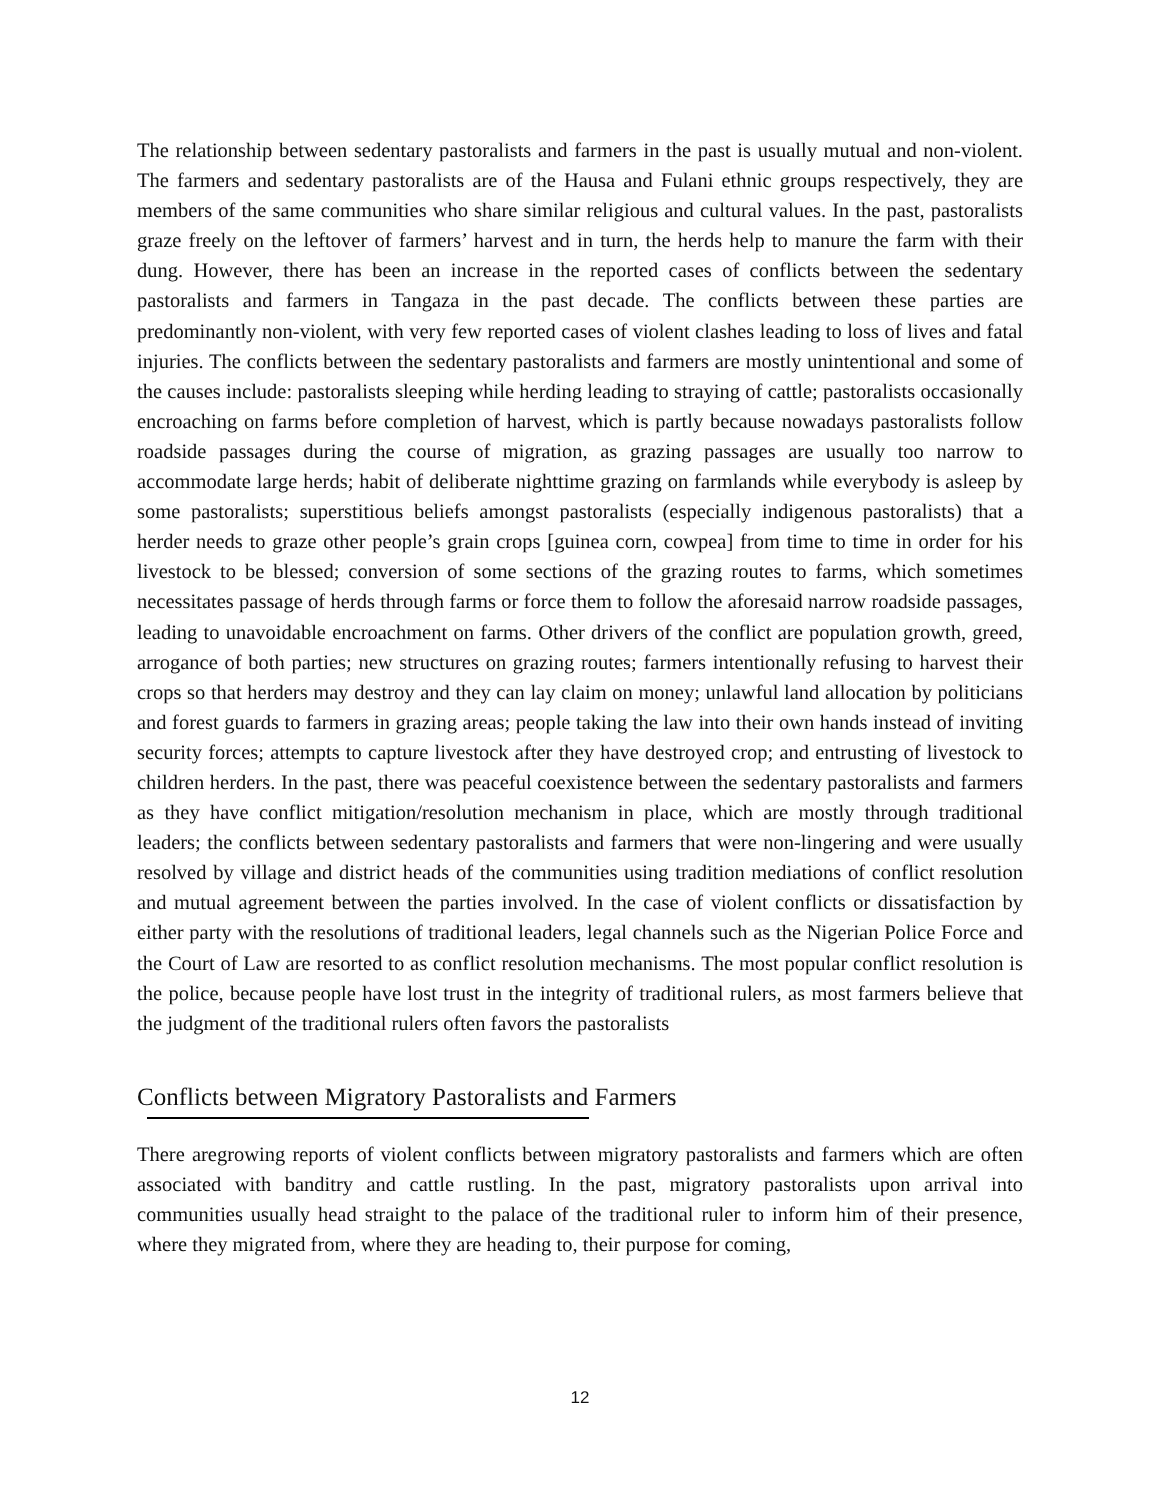The relationship between sedentary pastoralists and farmers in the past is usually mutual and non-violent. The farmers and sedentary pastoralists are of the Hausa and Fulani ethnic groups respectively, they are members of the same communities who share similar religious and cultural values. In the past, pastoralists graze freely on the leftover of farmers’ harvest and in turn, the herds help to manure the farm with their dung. However, there has been an increase in the reported cases of conflicts between the sedentary pastoralists and farmers in Tangaza in the past decade. The conflicts between these parties are predominantly non-violent, with very few reported cases of violent clashes leading to loss of lives and fatal injuries. The conflicts between the sedentary pastoralists and farmers are mostly unintentional and some of the causes include: pastoralists sleeping while herding leading to straying of cattle; pastoralists occasionally encroaching on farms before completion of harvest, which is partly because nowadays pastoralists follow roadside passages during the course of migration, as grazing passages are usually too narrow to accommodate large herds; habit of deliberate nighttime grazing on farmlands while everybody is asleep by some pastoralists; superstitious beliefs amongst pastoralists (especially indigenous pastoralists) that a herder needs to graze other people’s grain crops [guinea corn, cowpea] from time to time in order for his livestock to be blessed; conversion of some sections of the grazing routes to farms, which sometimes necessitates passage of herds through farms or force them to follow the aforesaid narrow roadside passages, leading to unavoidable encroachment on farms. Other drivers of the conflict are population growth, greed, arrogance of both parties; new structures on grazing routes; farmers intentionally refusing to harvest their crops so that herders may destroy and they can lay claim on money; unlawful land allocation by politicians and forest guards to farmers in grazing areas; people taking the law into their own hands instead of inviting security forces; attempts to capture livestock after they have destroyed crop; and entrusting of livestock to children herders. In the past, there was peaceful coexistence between the sedentary pastoralists and farmers as they have conflict mitigation/resolution mechanism in place, which are mostly through traditional leaders; the conflicts between sedentary pastoralists and farmers that were non-lingering and were usually resolved by village and district heads of the communities using tradition mediations of conflict resolution and mutual agreement between the parties involved. In the case of violent conflicts or dissatisfaction by either party with the resolutions of traditional leaders, legal channels such as the Nigerian Police Force and the Court of Law are resorted to as conflict resolution mechanisms. The most popular conflict resolution is the police, because people have lost trust in the integrity of traditional rulers, as most farmers believe that the judgment of the traditional rulers often favors the pastoralists
Conflicts between Migratory Pastoralists and Farmers
There aregrowing reports of violent conflicts between migratory pastoralists and farmers which are often associated with banditry and cattle rustling. In the past, migratory pastoralists upon arrival into communities usually head straight to the palace of the traditional ruler to inform him of their presence, where they migrated from, where they are heading to, their purpose for coming,
12